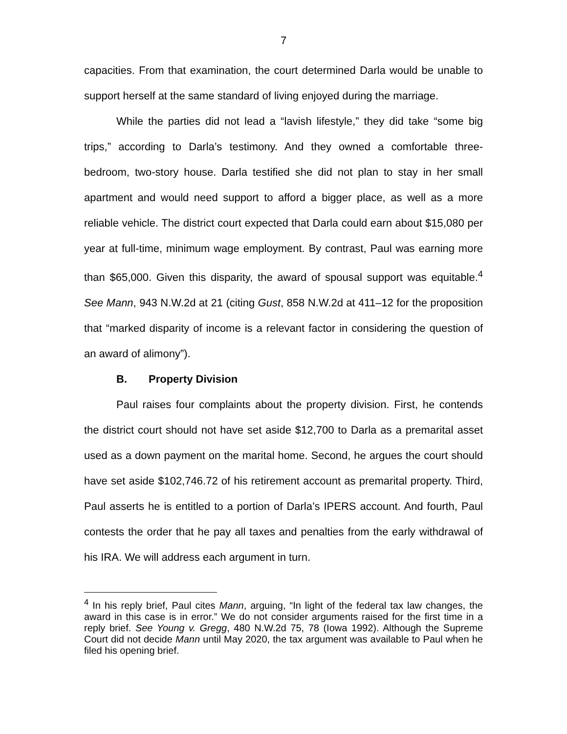7
capacities. From that examination, the court determined Darla would be unable to support herself at the same standard of living enjoyed during the marriage.
While the parties did not lead a “lavish lifestyle,” they did take “some big trips,” according to Darla’s testimony. And they owned a comfortable three-bedroom, two-story house. Darla testified she did not plan to stay in her small apartment and would need support to afford a bigger place, as well as a more reliable vehicle. The district court expected that Darla could earn about $15,080 per year at full-time, minimum wage employment. By contrast, Paul was earning more than $65,000. Given this disparity, the award of spousal support was equitable.<sup>4</sup> See Mann, 943 N.W.2d at 21 (citing Gust, 858 N.W.2d at 411–12 for the proposition that “marked disparity of income is a relevant factor in considering the question of an award of alimony”).
B. Property Division
Paul raises four complaints about the property division. First, he contends the district court should not have set aside $12,700 to Darla as a premarital asset used as a down payment on the marital home. Second, he argues the court should have set aside $102,746.72 of his retirement account as premarital property. Third, Paul asserts he is entitled to a portion of Darla’s IPERS account. And fourth, Paul contests the order that he pay all taxes and penalties from the early withdrawal of his IRA. We will address each argument in turn.
<sup>4</sup> In his reply brief, Paul cites Mann, arguing, “In light of the federal tax law changes, the award in this case is in error.” We do not consider arguments raised for the first time in a reply brief. See Young v. Gregg, 480 N.W.2d 75, 78 (Iowa 1992). Although the Supreme Court did not decide Mann until May 2020, the tax argument was available to Paul when he filed his opening brief.